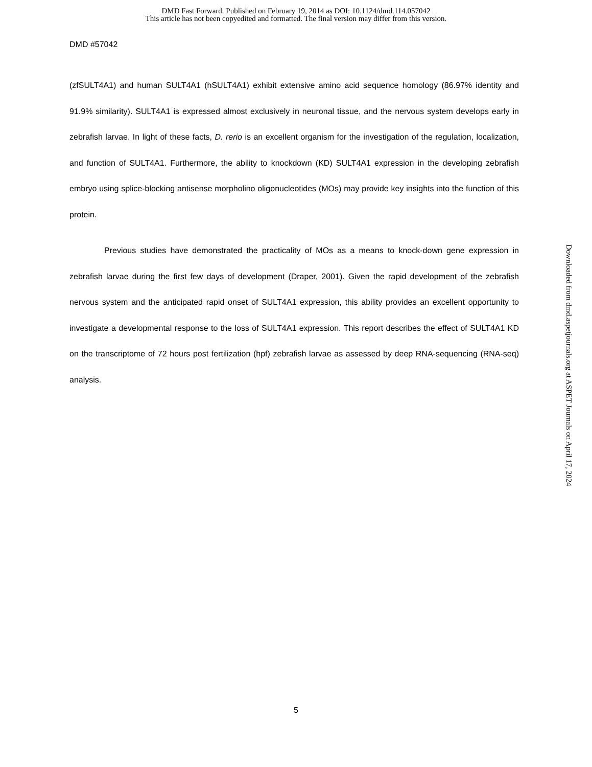DMD Fast Forward. Published on February 19, 2014 as DOI: 10.1124/dmd.114.057042
This article has not been copyedited and formatted. The final version may differ from this version.
DMD #57042
(zfSULT4A1) and human SULT4A1 (hSULT4A1) exhibit extensive amino acid sequence homology (86.97% identity and 91.9% similarity). SULT4A1 is expressed almost exclusively in neuronal tissue, and the nervous system develops early in zebrafish larvae. In light of these facts, D. rerio is an excellent organism for the investigation of the regulation, localization, and function of SULT4A1. Furthermore, the ability to knockdown (KD) SULT4A1 expression in the developing zebrafish embryo using splice-blocking antisense morpholino oligonucleotides (MOs) may provide key insights into the function of this protein.
Previous studies have demonstrated the practicality of MOs as a means to knock-down gene expression in zebrafish larvae during the first few days of development (Draper, 2001). Given the rapid development of the zebrafish nervous system and the anticipated rapid onset of SULT4A1 expression, this ability provides an excellent opportunity to investigate a developmental response to the loss of SULT4A1 expression. This report describes the effect of SULT4A1 KD on the transcriptome of 72 hours post fertilization (hpf) zebrafish larvae as assessed by deep RNA-sequencing (RNA-seq) analysis.
Downloaded from dmd.aspetjournals.org at ASPET Journals on April 17, 2024
5